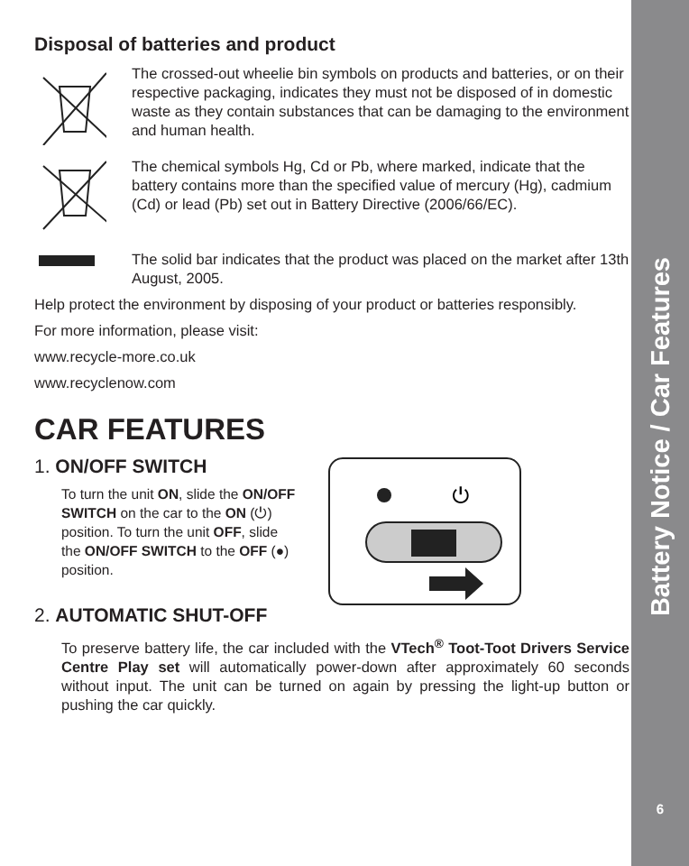Disposal of batteries and product
The crossed-out wheelie bin symbols on products and batteries, or on their respective packaging, indicates they must not be disposed of in domestic waste as they contain substances that can be damaging to the environment and human health.
The chemical symbols Hg, Cd or Pb, where marked, indicate that the battery contains more than the specified value of mercury (Hg), cadmium (Cd) or lead (Pb) set out in Battery Directive (2006/66/EC).
The solid bar indicates that the product was placed on the market after 13th August, 2005.
Help protect the environment by disposing of your product or batteries responsibly.
For more information, please visit:
www.recycle-more.co.uk
www.recyclenow.com
CAR FEATURES
1. ON/OFF SWITCH
To turn the unit ON, slide the ON/OFF SWITCH on the car to the ON (⏻) position. To turn the unit OFF, slide the ON/OFF SWITCH to the OFF (●) position.
⏻
2. AUTOMATIC SHUT-OFF
To preserve battery life, the car included with the VTech<sup>®</sup> Toot-Toot Drivers Service Centre Play set will automatically power-down after approximately 60 seconds without input. The unit can be turned on again by pressing the light-up button or pushing the car quickly.
Battery Notice / Car Features
6